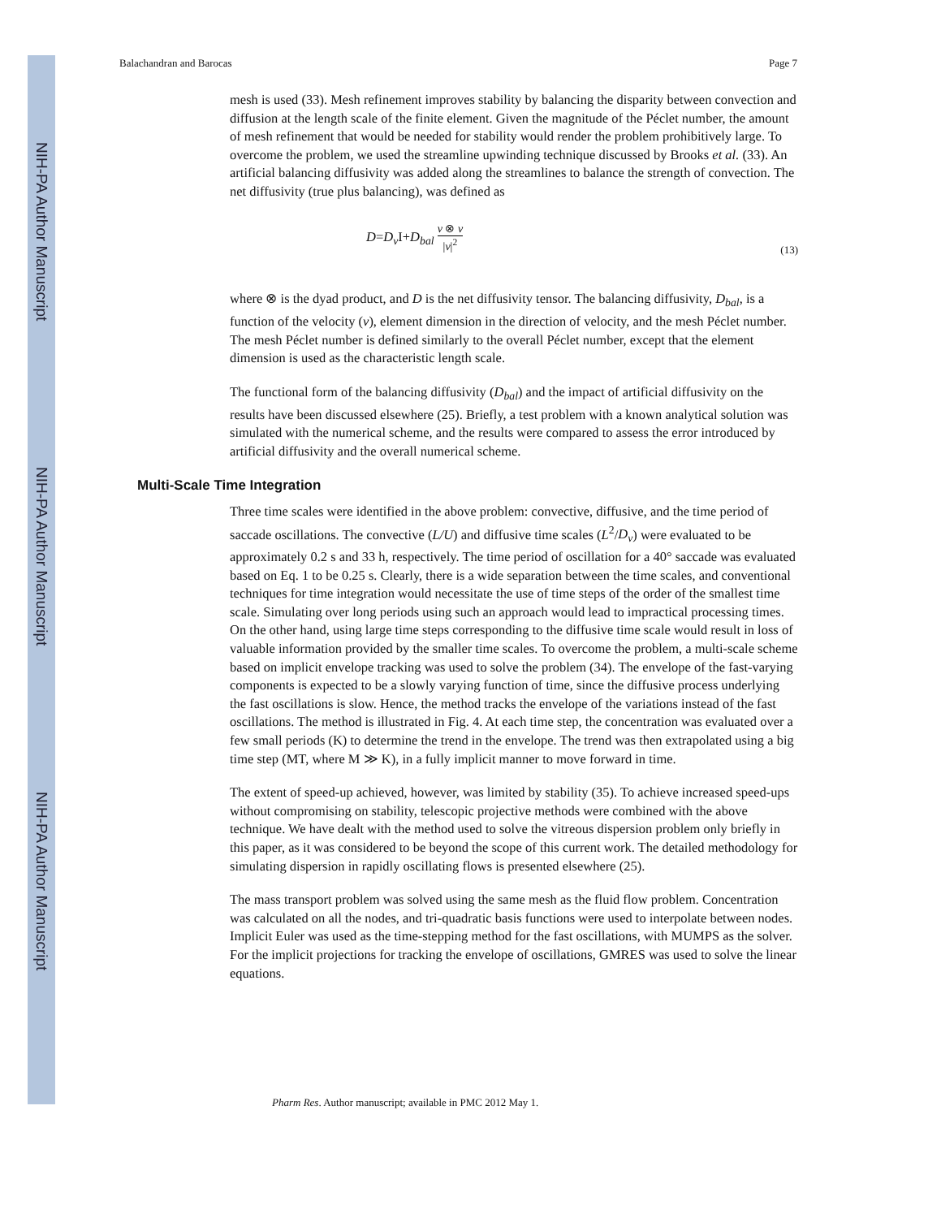NIH-PA Author Manuscript
NIH-PA Author Manuscript
NIH-PA Author Manuscript
Balachandran and Barocas Page 7
mesh is used (33). Mesh refinement improves stability by balancing the disparity between convection and diffusion at the length scale of the finite element. Given the magnitude of the Péclet number, the amount of mesh refinement that would be needed for stability would render the problem prohibitively large. To overcome the problem, we used the streamline upwinding technique discussed by Brooks et al. (33). An artificial balancing diffusivity was added along the streamlines to balance the strength of convection. The net diffusivity (true plus balancing), was defined as
D=D<sub>v</sub>I+D<sub>bal</sub> v ⊗ v |v|<sup>2</sup> (13)
where ⊗ is the dyad product, and D is the net diffusivity tensor. The balancing diffusivity, D<sub>bal</sub>, is a function of the velocity (v), element dimension in the direction of velocity, and the mesh Péclet number. The mesh Péclet number is defined similarly to the overall Péclet number, except that the element dimension is used as the characteristic length scale.
The functional form of the balancing diffusivity (D<sub>bal</sub>) and the impact of artificial diffusivity on the results have been discussed elsewhere (25). Briefly, a test problem with a known analytical solution was simulated with the numerical scheme, and the results were compared to assess the error introduced by artificial diffusivity and the overall numerical scheme.
Multi-Scale Time Integration
Three time scales were identified in the above problem: convective, diffusive, and the time period of saccade oscillations. The convective (L/U) and diffusive time scales (L<sup>2</sup>/D<sub>v</sub>) were evaluated to be approximately 0.2 s and 33 h, respectively. The time period of oscillation for a 40° saccade was evaluated based on Eq. 1 to be 0.25 s. Clearly, there is a wide separation between the time scales, and conventional techniques for time integration would necessitate the use of time steps of the order of the smallest time scale. Simulating over long periods using such an approach would lead to impractical processing times. On the other hand, using large time steps corresponding to the diffusive time scale would result in loss of valuable information provided by the smaller time scales. To overcome the problem, a multi-scale scheme based on implicit envelope tracking was used to solve the problem (34). The envelope of the fast-varying components is expected to be a slowly varying function of time, since the diffusive process underlying the fast oscillations is slow. Hence, the method tracks the envelope of the variations instead of the fast oscillations. The method is illustrated in Fig. 4. At each time step, the concentration was evaluated over a few small periods (K) to determine the trend in the envelope. The trend was then extrapolated using a big time step (MT, where M ≫ K), in a fully implicit manner to move forward in time.
The extent of speed-up achieved, however, was limited by stability (35). To achieve increased speed-ups without compromising on stability, telescopic projective methods were combined with the above technique. We have dealt with the method used to solve the vitreous dispersion problem only briefly in this paper, as it was considered to be beyond the scope of this current work. The detailed methodology for simulating dispersion in rapidly oscillating flows is presented elsewhere (25).
The mass transport problem was solved using the same mesh as the fluid flow problem. Concentration was calculated on all the nodes, and tri-quadratic basis functions were used to interpolate between nodes. Implicit Euler was used as the time-stepping method for the fast oscillations, with MUMPS as the solver. For the implicit projections for tracking the envelope of oscillations, GMRES was used to solve the linear equations.
Pharm Res. Author manuscript; available in PMC 2012 May 1.